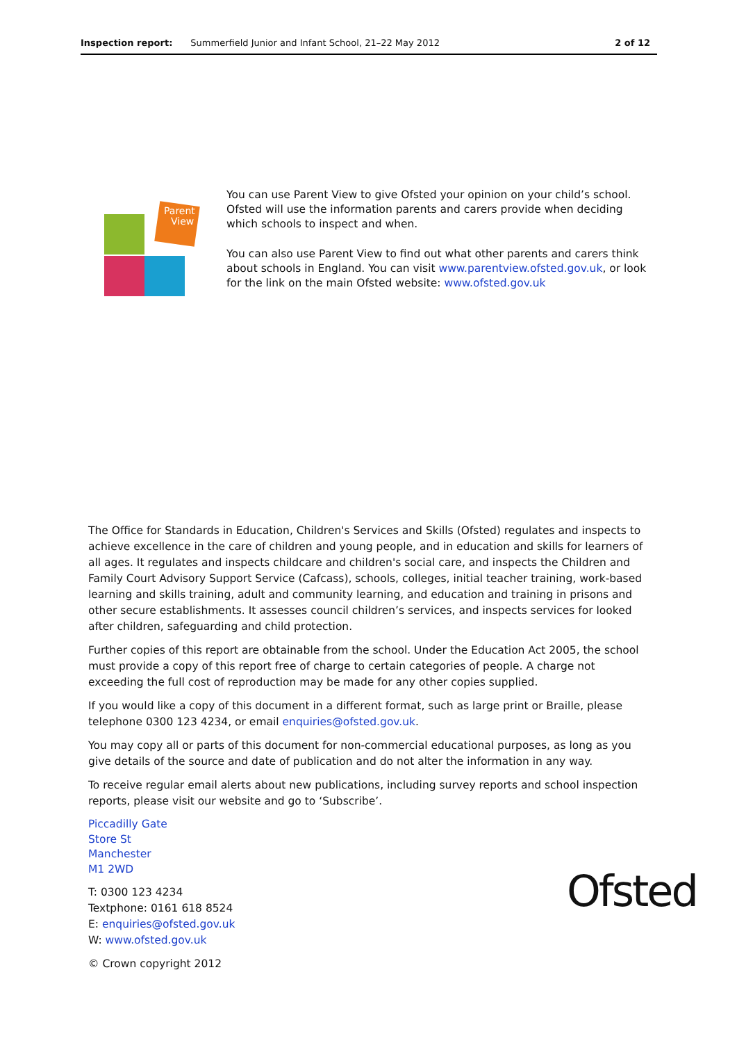Inspection report: Summerfield Junior and Infant School, 21–22 May 2012 2 of 12
Parent
View
You can use Parent View to give Ofsted your opinion on your child’s school. Ofsted will use the information parents and carers provide when deciding which schools to inspect and when.
You can also use Parent View to find out what other parents and carers think about schools in England. You can visit www.parentview.ofsted.gov.uk, or look for the link on the main Ofsted website: www.ofsted.gov.uk
The Office for Standards in Education, Children's Services and Skills (Ofsted) regulates and inspects to achieve excellence in the care of children and young people, and in education and skills for learners of all ages. It regulates and inspects childcare and children's social care, and inspects the Children and Family Court Advisory Support Service (Cafcass), schools, colleges, initial teacher training, work-based learning and skills training, adult and community learning, and education and training in prisons and other secure establishments. It assesses council children’s services, and inspects services for looked after children, safeguarding and child protection.
Further copies of this report are obtainable from the school. Under the Education Act 2005, the school must provide a copy of this report free of charge to certain categories of people. A charge not exceeding the full cost of reproduction may be made for any other copies supplied.
If you would like a copy of this document in a different format, such as large print or Braille, please telephone 0300 123 4234, or email enquiries@ofsted.gov.uk.
You may copy all or parts of this document for non-commercial educational purposes, as long as you give details of the source and date of publication and do not alter the information in any way.
To receive regular email alerts about new publications, including survey reports and school inspection reports, please visit our website and go to ‘Subscribe’.
Piccadilly Gate
Store St
Manchester
M1 2WD
T: 0300 123 4234
Textphone: 0161 618 8524
E: enquiries@ofsted.gov.uk
W: www.ofsted.gov.uk
© Crown copyright 2012
Ofsted